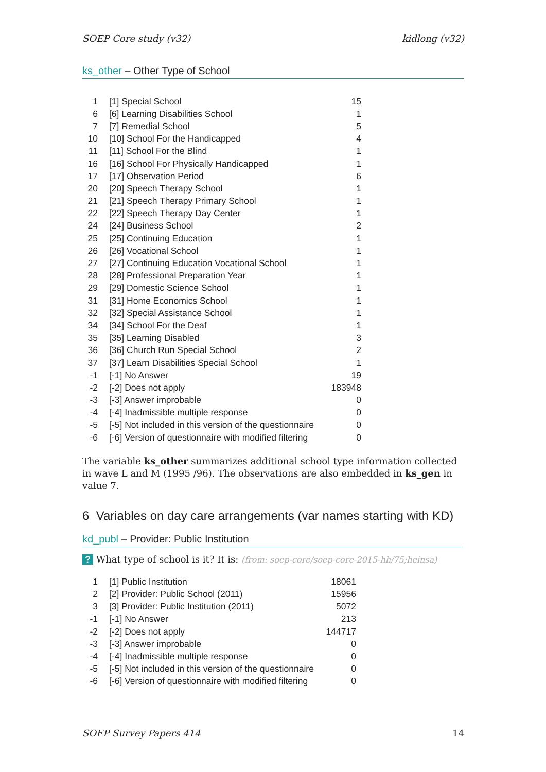SOEP Core study (v32) kidlong (v32)
ks_other – Other Type of School
| 1 | [1] Special School | 15 |
| 6 | [6] Learning Disabilities School | 1 |
| 7 | [7] Remedial School | 5 |
| 10 | [10] School For the Handicapped | 4 |
| 11 | [11] School For the Blind | 1 |
| 16 | [16] School For Physically Handicapped | 1 |
| 17 | [17] Observation Period | 6 |
| 20 | [20] Speech Therapy School | 1 |
| 21 | [21] Speech Therapy Primary School | 1 |
| 22 | [22] Speech Therapy Day Center | 1 |
| 24 | [24] Business School | 2 |
| 25 | [25] Continuing Education | 1 |
| 26 | [26] Vocational School | 1 |
| 27 | [27] Continuing Education Vocational School | 1 |
| 28 | [28] Professional Preparation Year | 1 |
| 29 | [29] Domestic Science School | 1 |
| 31 | [31] Home Economics School | 1 |
| 32 | [32] Special Assistance School | 1 |
| 34 | [34] School For the Deaf | 1 |
| 35 | [35] Learning Disabled | 3 |
| 36 | [36] Church Run Special School | 2 |
| 37 | [37] Learn Disabilities Special School | 1 |
| -1 | [-1] No Answer | 19 |
| -2 | [-2] Does not apply | 183948 |
| -3 | [-3] Answer improbable | 0 |
| -4 | [-4] Inadmissible multiple response | 0 |
| -5 | [-5] Not included in this version of the questionnaire | 0 |
| -6 | [-6] Version of questionnaire with modified filtering | 0 |
The variable ks_other summarizes additional school type information collected in wave L and M (1995 /96). The observations are also embedded in ks_gen in value 7.
6 Variables on day care arrangements (var names starting with KD)
kd_publ – Provider: Public Institution
? What type of school is it? It is: (from: soep-core/soep-core-2015-hh/75;heinsa)
| 1 | [1] Public Institution | 18061 |
| 2 | [2] Provider: Public School (2011) | 15956 |
| 3 | [3] Provider: Public Institution (2011) | 5072 |
| -1 | [-1] No Answer | 213 |
| -2 | [-2] Does not apply | 144717 |
| -3 | [-3] Answer improbable | 0 |
| -4 | [-4] Inadmissible multiple response | 0 |
| -5 | [-5] Not included in this version of the questionnaire | 0 |
| -6 | [-6] Version of questionnaire with modified filtering | 0 |
SOEP Survey Papers 414 14